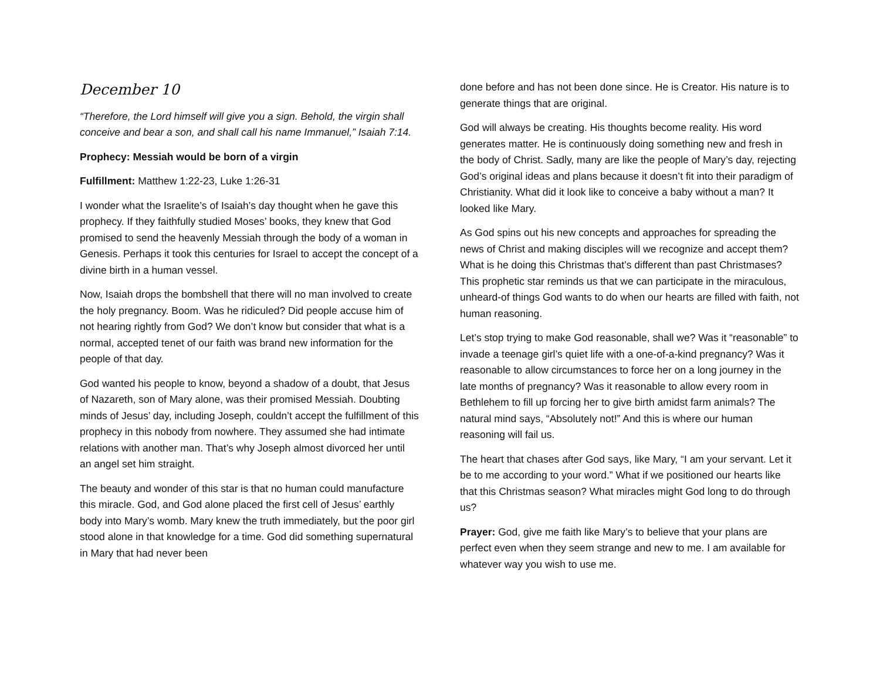December 10
“Therefore, the Lord himself will give you a sign. Behold, the virgin shall conceive and bear a son, and shall call his name Immanuel,” Isaiah 7:14.
Prophecy: Messiah would be born of a virgin
Fulfillment: Matthew 1:22-23, Luke 1:26-31
I wonder what the Israelite’s of Isaiah’s day thought when he gave this prophecy. If they faithfully studied Moses’ books, they knew that God promised to send the heavenly Messiah through the body of a woman in Genesis. Perhaps it took this centuries for Israel to accept the concept of a divine birth in a human vessel.
Now, Isaiah drops the bombshell that there will no man involved to create the holy pregnancy. Boom. Was he ridiculed? Did people accuse him of not hearing rightly from God? We don’t know but consider that what is a normal, accepted tenet of our faith was brand new information for the people of that day.
God wanted his people to know, beyond a shadow of a doubt, that Jesus of Nazareth, son of Mary alone, was their promised Messiah. Doubting minds of Jesus’ day, including Joseph, couldn’t accept the fulfillment of this prophecy in this nobody from nowhere. They assumed she had intimate relations with another man. That’s why Joseph almost divorced her until an angel set him straight.
The beauty and wonder of this star is that no human could manufacture this miracle. God, and God alone placed the first cell of Jesus’ earthly body into Mary’s womb. Mary knew the truth immediately, but the poor girl stood alone in that knowledge for a time. God did something supernatural in Mary that had never been
done before and has not been done since. He is Creator. His nature is to generate things that are original.
God will always be creating. His thoughts become reality. His word generates matter. He is continuously doing something new and fresh in the body of Christ. Sadly, many are like the people of Mary’s day, rejecting God’s original ideas and plans because it doesn’t fit into their paradigm of Christianity. What did it look like to conceive a baby without a man? It looked like Mary.
As God spins out his new concepts and approaches for spreading the news of Christ and making disciples will we recognize and accept them? What is he doing this Christmas that’s different than past Christmases? This prophetic star reminds us that we can participate in the miraculous, unheard-of things God wants to do when our hearts are filled with faith, not human reasoning.
Let’s stop trying to make God reasonable, shall we? Was it “reasonable” to invade a teenage girl’s quiet life with a one-of-a-kind pregnancy? Was it reasonable to allow circumstances to force her on a long journey in the late months of pregnancy? Was it reasonable to allow every room in Bethlehem to fill up forcing her to give birth amidst farm animals? The natural mind says, “Absolutely not!” And this is where our human reasoning will fail us.
The heart that chases after God says, like Mary, “I am your servant. Let it be to me according to your word.” What if we positioned our hearts like that this Christmas season? What miracles might God long to do through us?
Prayer: God, give me faith like Mary’s to believe that your plans are perfect even when they seem strange and new to me. I am available for whatever way you wish to use me.